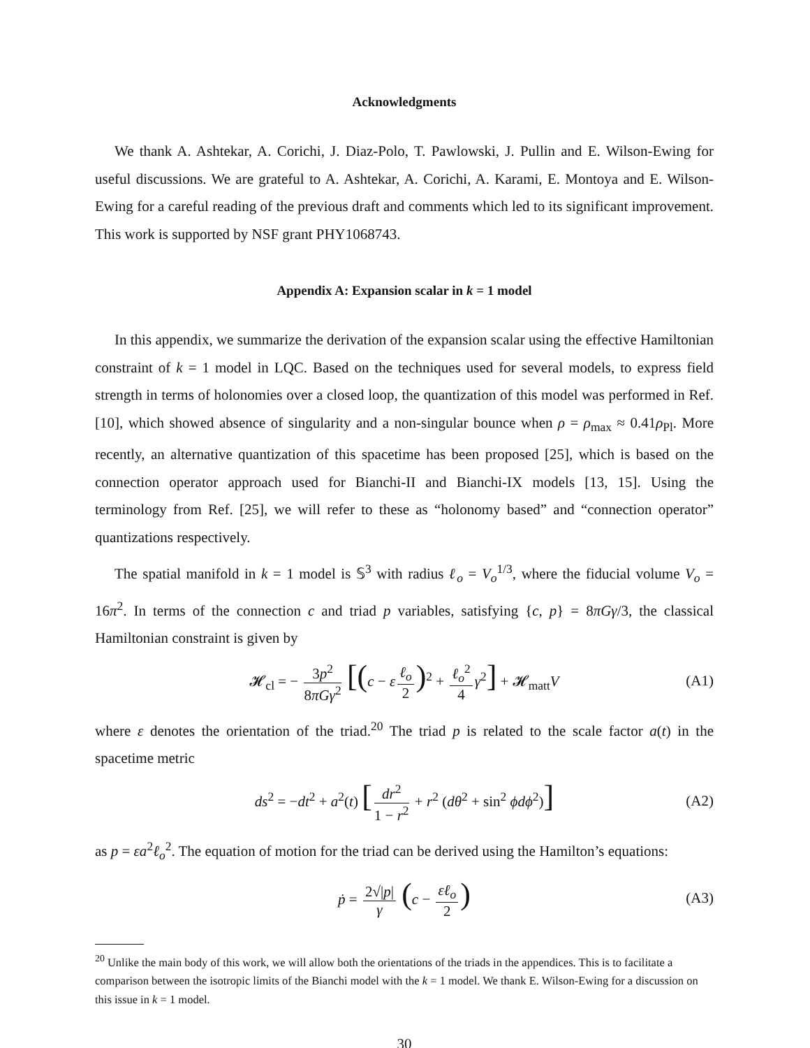Acknowledgments
We thank A. Ashtekar, A. Corichi, J. Diaz-Polo, T. Pawlowski, J. Pullin and E. Wilson-Ewing for useful discussions. We are grateful to A. Ashtekar, A. Corichi, A. Karami, E. Montoya and E. Wilson-Ewing for a careful reading of the previous draft and comments which led to its significant improvement. This work is supported by NSF grant PHY1068743.
Appendix A: Expansion scalar in k = 1 model
In this appendix, we summarize the derivation of the expansion scalar using the effective Hamiltonian constraint of k = 1 model in LQC. Based on the techniques used for several models, to express field strength in terms of holonomies over a closed loop, the quantization of this model was performed in Ref. [10], which showed absence of singularity and a non-singular bounce when ρ = ρ<sub>max</sub> ≈ 0.41ρ<sub>Pl</sub>. More recently, an alternative quantization of this spacetime has been proposed [25], which is based on the connection operator approach used for Bianchi-II and Bianchi-IX models [13, 15]. Using the terminology from Ref. [25], we will refer to these as “holonomy based” and “connection operator” quantizations respectively.
The spatial manifold in k = 1 model is 𝕊<sup>3</sup> with radius ℓ<sub>o</sub> = V<sub>o</sub><sup>1/3</sup>, where the fiducial volume V<sub>o</sub> = 16π<sup>2</sup>. In terms of the connection c and triad p variables, satisfying {c, p} = 8πGγ/3, the classical Hamiltonian constraint is given by
𝓗<sub>cl</sub> = − 3p<sup>2</sup> 8πGγ<sup>2</sup> [(c − ε ℓ<sub>o</sub> 2)<sup>2</sup> + ℓ<sub>o</sub><sup>2</sup> 4 γ<sup>2</sup>] + 𝓗<sub>matt</sub>V (A1)
where ε denotes the orientation of the triad.<sup>20</sup> The triad p is related to the scale factor a(t) in the spacetime metric
ds<sup>2</sup> = −dt<sup>2</sup> + a<sup>2</sup>(t) [dr<sup>2</sup> 1 − r<sup>2</sup> + r<sup>2</sup> (dθ<sup>2</sup> + sin<sup>2</sup> ϕdϕ<sup>2</sup>)] (A2)
as p = εa<sup>2</sup>ℓ<sub>o</sub><sup>2</sup>. The equation of motion for the triad can be derived using the Hamilton’s equations:
ṗ = 2√|p| γ (c − εℓ<sub>o</sub> 2) (A3)
<sup>20</sup> Unlike the main body of this work, we will allow both the orientations of the triads in the appendices. This is to facilitate a comparison between the isotropic limits of the Bianchi model with the k = 1 model. We thank E. Wilson-Ewing for a discussion on this issue in k = 1 model.
30